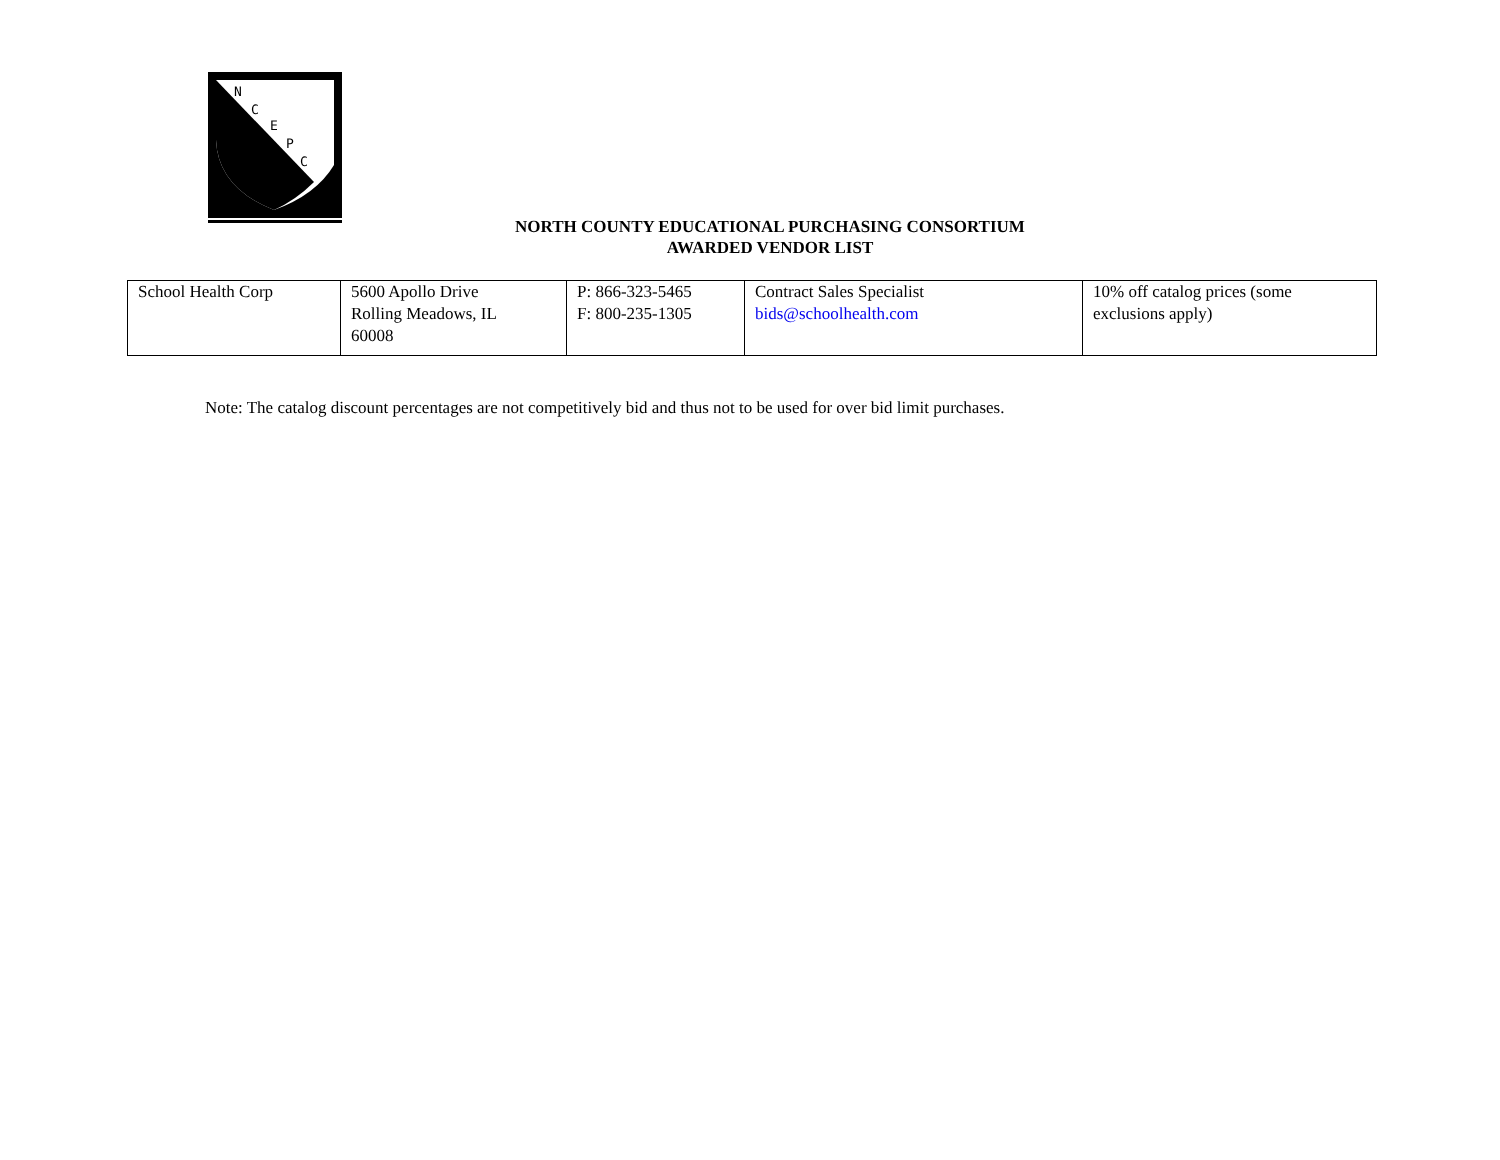N
C
E
P
C
NORTH COUNTY EDUCATIONAL PURCHASING CONSORTIUM
AWARDED VENDOR LIST
| School Health Corp | 5600 Apollo Drive Rolling Meadows, IL 60008 | P: 866-323-5465 F: 800-235-1305 | Contract Sales Specialist bids@schoolhealth.com | 10% off catalog prices (some exclusions apply) |
Note: The catalog discount percentages are not competitively bid and thus not to be used for over bid limit purchases.